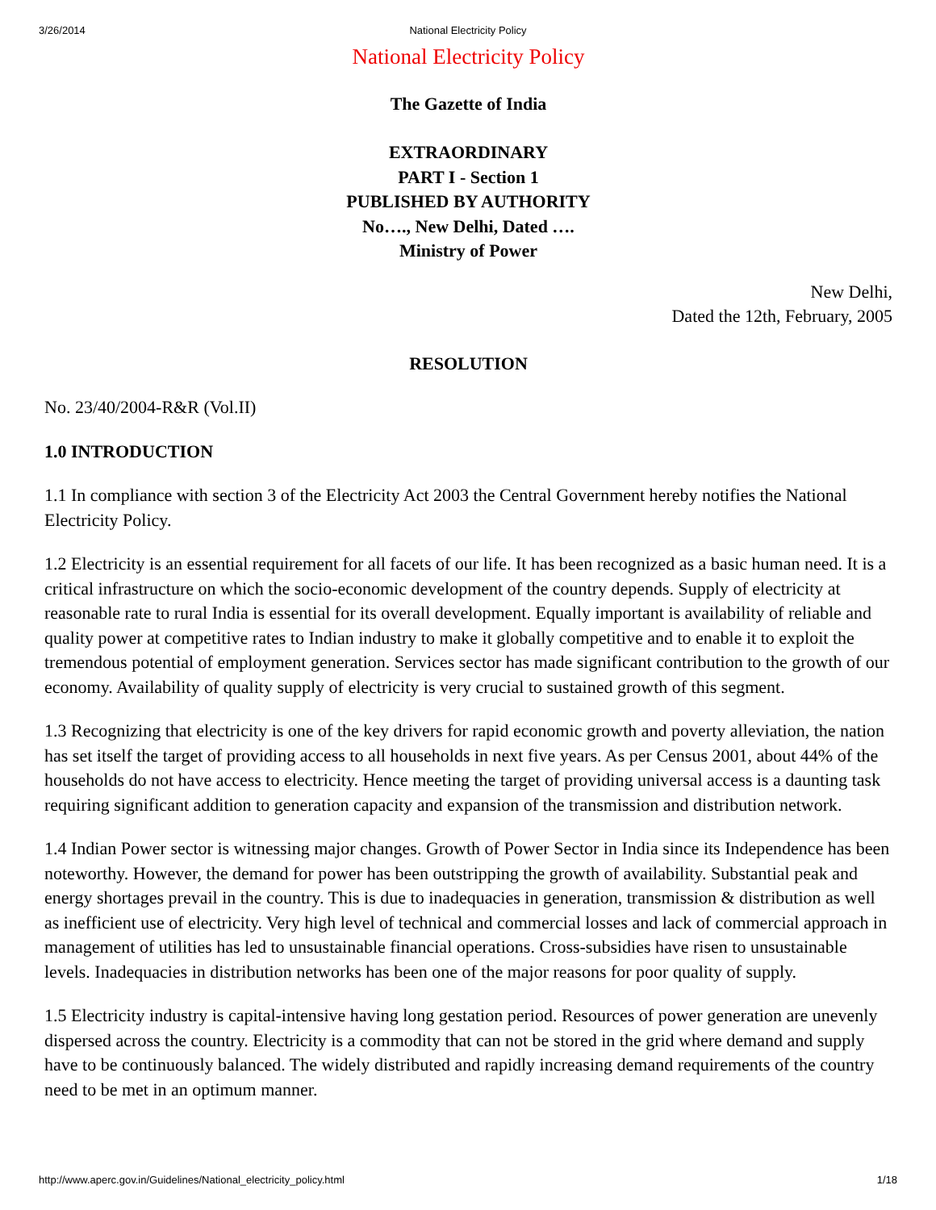3/26/2014
National Electricity Policy
National Electricity Policy
The Gazette of India
EXTRAORDINARY
PART I - Section 1
PUBLISHED BY AUTHORITY
No…., New Delhi, Dated ….
Ministry of Power
New Delhi,
Dated the 12th, February, 2005
RESOLUTION
No. 23/40/2004-R&R (Vol.II)
1.0 INTRODUCTION
1.1 In compliance with section 3 of the Electricity Act 2003 the Central Government hereby notifies the National Electricity Policy.
1.2 Electricity is an essential requirement for all facets of our life. It has been recognized as a basic human need. It is a critical infrastructure on which the socio-economic development of the country depends. Supply of electricity at reasonable rate to rural India is essential for its overall development. Equally important is availability of reliable and quality power at competitive rates to Indian industry to make it globally competitive and to enable it to exploit the tremendous potential of employment generation. Services sector has made significant contribution to the growth of our economy. Availability of quality supply of electricity is very crucial to sustained growth of this segment.
1.3 Recognizing that electricity is one of the key drivers for rapid economic growth and poverty alleviation, the nation has set itself the target of providing access to all households in next five years. As per Census 2001, about 44% of the households do not have access to electricity. Hence meeting the target of providing universal access is a daunting task requiring significant addition to generation capacity and expansion of the transmission and distribution network.
1.4 Indian Power sector is witnessing major changes. Growth of Power Sector in India since its Independence has been noteworthy. However, the demand for power has been outstripping the growth of availability. Substantial peak and energy shortages prevail in the country. This is due to inadequacies in generation, transmission & distribution as well as inefficient use of electricity. Very high level of technical and commercial losses and lack of commercial approach in management of utilities has led to unsustainable financial operations. Cross-subsidies have risen to unsustainable levels. Inadequacies in distribution networks has been one of the major reasons for poor quality of supply.
1.5 Electricity industry is capital-intensive having long gestation period. Resources of power generation are unevenly dispersed across the country. Electricity is a commodity that can not be stored in the grid where demand and supply have to be continuously balanced. The widely distributed and rapidly increasing demand requirements of the country need to be met in an optimum manner.
http://www.aperc.gov.in/Guidelines/National_electricity_policy.html 1/18